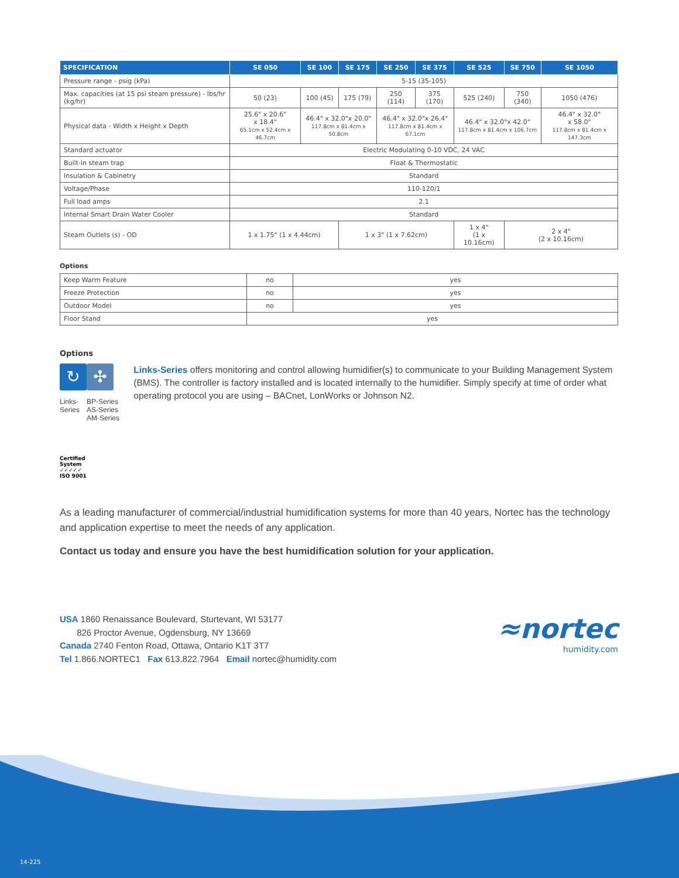| SPECIFICATION | SE 050 | SE 100 | SE 175 | SE 250 | SE 375 | SE 525 | SE 750 | SE 1050 |
| --- | --- | --- | --- | --- | --- | --- | --- | --- |
| Pressure range - psig (kPa) | 5-15 (35-105) | | | | | | | |
| Max. capacities (at 15 psi steam pressure) - lbs/hr (kg/hr) | 50 (23) | 100 (45) | 175 (79) | 250 (114) | 375 (170) | 525 (240) | 750 (340) | 1050 (476) |
| Physical data - Width x Height x Depth | 25.6" x 20.6" x 18.4" 65.1cm x 52.4cm x 46.7cm | 46.4" x 32.0"x 20.0" 117.8cm x 81.4cm x 50.8cm | | 46.4" x 32.0"x 26.4" 117.8cm x 81.4cm x 67.1cm | | 46.4" x 32.0"x 42.0" 117.8cm x 81.4cm x 106.7cm | | 46.4" x 32.0" x 58.0" 117.8cm x 81.4cm x 147.3cm |
| Standard actuator | Electric Modulating 0-10 VDC, 24 VAC | | | | | | | |
| Built-in steam trap | Float & Thermostatic | | | | | | | |
| Insulation & Cabinetry | Standard | | | | | | | |
| Voltage/Phase | 110-120/1 | | | | | | | |
| Full load amps | 2.1 | | | | | | | |
| Internal Smart Drain Water Cooler | Standard | | | | | | | |
| Steam Outlets (s) - OD | 1 x 1.75" (1 x 4.44cm) | | 1 x 3" (1 x 7.62cm) | | | 1 x 4" (1 x 10.16cm) | 2 x 4" (2 x 10.16cm) | |
Options
| Keep Warm Feature | no | yes |
| Freeze Protection | no | yes |
| Outdoor Model | no | yes |
| Floor Stand | yes | |
Options
↻
Links-Series
✣
BP-Series
AS-Series
AM-Series
Links-Series offers monitoring and control allowing humidifier(s) to communicate to your Building Management System (BMS). The controller is factory installed and is located internally to the humidifier. Simply specify at time of order what operating protocol you are using – BACnet, LonWorks or Johnson N2.
Certified System ✓✓✓✓✓
ISO 9001
As a leading manufacturer of commercial/industrial humidification systems for more than 40 years, Nortec has the technology and application expertise to meet the needs of any application.
Contact us today and ensure you have the best humidification solution for your application.
USA 1860 Renaissance Boulevard, Sturtevant, WI 53177
826 Proctor Avenue, Ogdensburg, NY 13669
Canada 2740 Fenton Road, Ottawa, Ontario K1T 3T7
Tel 1.866.NORTEC1 Fax 613.822.7964 Email nortec@humidity.com
≈nortec
humidity.com
14-225